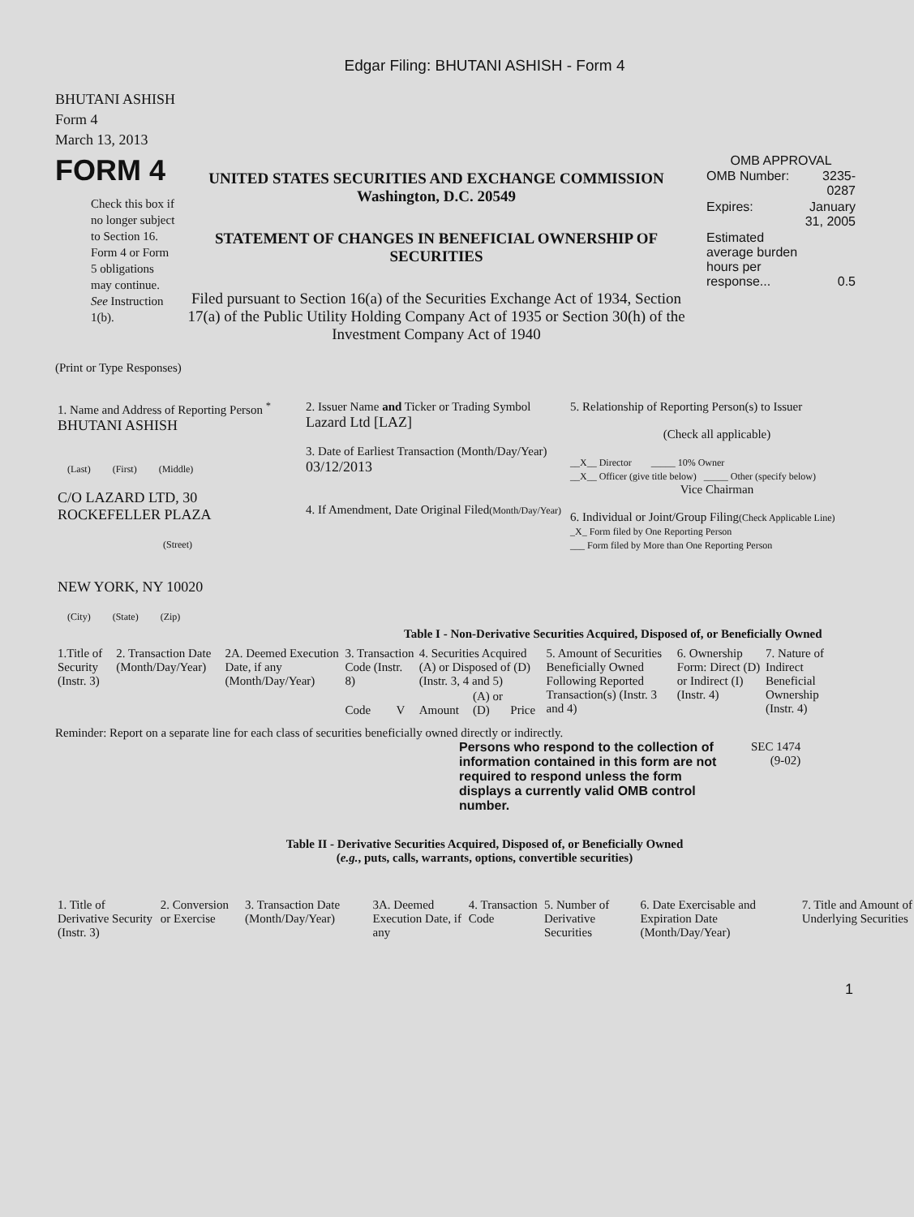Edgar Filing: BHUTANI ASHISH - Form 4
BHUTANI ASHISH
Form 4
March 13, 2013
FORM 4
Check this box if no longer subject to Section 16. Form 4 or Form 5 obligations may continue. See Instruction 1(b).
UNITED STATES SECURITIES AND EXCHANGE COMMISSION
Washington, D.C. 20549
STATEMENT OF CHANGES IN BENEFICIAL OWNERSHIP OF SECURITIES
Filed pursuant to Section 16(a) of the Securities Exchange Act of 1934, Section 17(a) of the Public Utility Holding Company Act of 1935 or Section 30(h) of the Investment Company Act of 1940
OMB APPROVAL
| OMB Number: | 3235-0287 |
| Expires: | January 31, 2005 |
| Estimated average burden hours per response... | 0.5 |
(Print or Type Responses)
| 1. Name and Address of Reporting Person <sup>*</sup> BHUTANI ASHISH (Last) (First) (Middle) C/O LAZARD LTD, 30 ROCKEFELLER PLAZA (Street) NEW YORK, NY 10020 (City) (State) (Zip) | 2. Issuer Name and Ticker or Trading Symbol Lazard Ltd [LAZ] 3. Date of Earliest Transaction (Month/Day/Year) 03/12/2013 4. If Amendment, Date Original Filed (Month/Day/Year) | 5. Relationship of Reporting Person(s) to Issuer (Check all applicable) __X__ Director _____ 10% Owner __X__ Officer (give title below) _____ Other (specify below) Vice Chairman 6. Individual or Joint/Group Filing (Check Applicable Line) _X_ Form filed by One Reporting Person ___ Form filed by More than One Reporting Person |
Table I - Non-Derivative Securities Acquired, Disposed of, or Beneficially Owned
| 1.Title of Security (Instr. 3) | 2. Transaction Date (Month/Day/Year) | 2A. Deemed Execution Date, if any (Month/Day/Year) | 3. Transaction Code (Instr. 8) | | 4. Securities Acquired (A) or Disposed of (D) (Instr. 3, 4 and 5) | | | 5. Amount of Securities Beneficially Owned Following Reported Transaction(s) (Instr. 3 and 4) | 6. Ownership Form: Direct (D) or Indirect (I) (Instr. 4) | 7. Nature of Indirect Beneficial Ownership (Instr. 4) |
| --- | --- | --- | --- | --- | --- | --- | --- | --- | --- | --- |
| | | | Code | V | Amount | (A) or (D) | Price | | | |
Reminder: Report on a separate line for each class of securities beneficially owned directly or indirectly.
Persons who respond to the collection of information contained in this form are not required to respond unless the form displays a currently valid OMB control number.
SEC 1474
(9-02)
Table II - Derivative Securities Acquired, Disposed of, or Beneficially Owned
(e.g., puts, calls, warrants, options, convertible securities)
| 1. Title of Derivative Security (Instr. 3) | 2. Conversion or Exercise | 3. Transaction Date (Month/Day/Year) | 3A. Deemed Execution Date, if any | 4. Transaction Code | 5. Number of Derivative Securities | 6. Date Exercisable and Expiration Date (Month/Day/Year) | 7. Title and Amount of Underlying Securities |
| --- | --- | --- | --- | --- | --- | --- | --- |
1